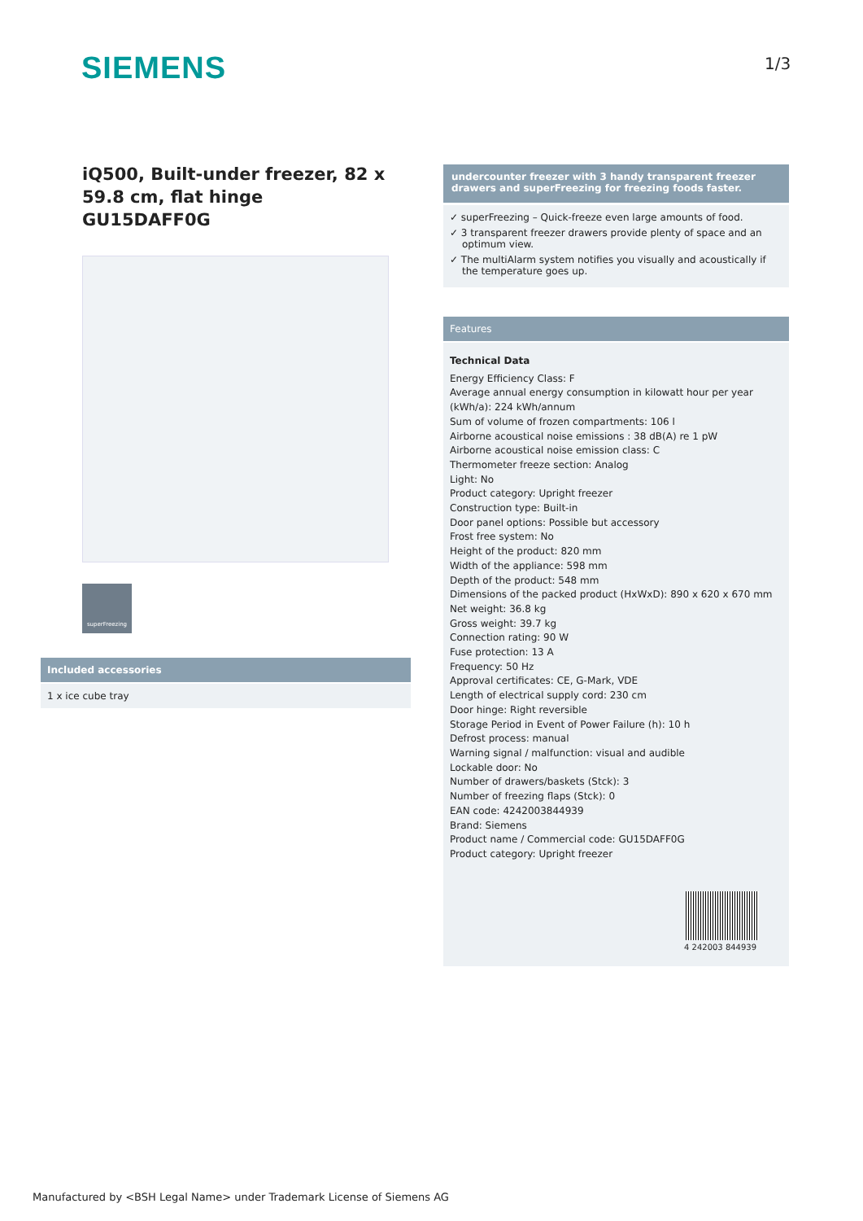SIEMENS 1/3
iQ500, Built-under freezer, 82 x 59.8 cm, flat hinge
GU15DAFF0G
superFreezing
Included accessories
1 x ice cube tray
undercounter freezer with 3 handy transparent freezer drawers and superFreezing for freezing foods faster.
✓ superFreezing – Quick-freeze even large amounts of food.
✓ 3 transparent freezer drawers provide plenty of space and an optimum view.
✓ The multiAlarm system notifies you visually and acoustically if the temperature goes up.
Features
Technical Data
Energy Efficiency Class: F
Average annual energy consumption in kilowatt hour per year (kWh/a): 224 kWh/annum
Sum of volume of frozen compartments: 106 l
Airborne acoustical noise emissions : 38 dB(A) re 1 pW
Airborne acoustical noise emission class: C
Thermometer freeze section: Analog
Light: No
Product category: Upright freezer
Construction type: Built-in
Door panel options: Possible but accessory
Frost free system: No
Height of the product: 820 mm
Width of the appliance: 598 mm
Depth of the product: 548 mm
Dimensions of the packed product (HxWxD): 890 x 620 x 670 mm
Net weight: 36.8 kg
Gross weight: 39.7 kg
Connection rating: 90 W
Fuse protection: 13 A
Frequency: 50 Hz
Approval certificates: CE, G-Mark, VDE
Length of electrical supply cord: 230 cm
Door hinge: Right reversible
Storage Period in Event of Power Failure (h): 10 h
Defrost process: manual
Warning signal / malfunction: visual and audible
Lockable door: No
Number of drawers/baskets (Stck): 3
Number of freezing flaps (Stck): 0
EAN code: 4242003844939
Brand: Siemens
Product name / Commercial code: GU15DAFF0G
Product category: Upright freezer
4 242003 844939
Manufactured by <BSH Legal Name> under Trademark License of Siemens AG